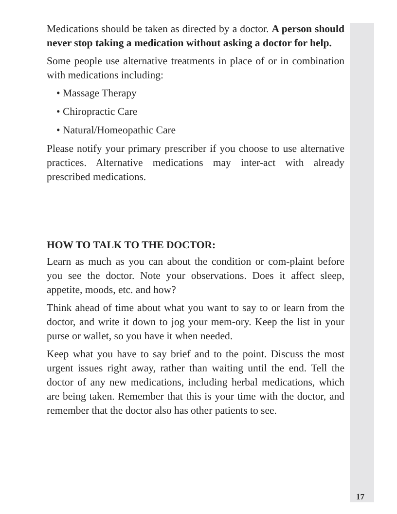Medications should be taken as directed by a doctor. A person should never stop taking a medication without asking a doctor for help.
Some people use alternative treatments in place of or in combination with medications including:
• Massage Therapy
• Chiropractic Care
• Natural/Homeopathic Care
Please notify your primary prescriber if you choose to use alternative practices. Alternative medications may inter-act with already prescribed medications.
HOW TO TALK TO THE DOCTOR:
Learn as much as you can about the condition or com-plaint before you see the doctor. Note your observations. Does it affect sleep, appetite, moods, etc. and how?
Think ahead of time about what you want to say to or learn from the doctor, and write it down to jog your mem-ory. Keep the list in your purse or wallet, so you have it when needed.
Keep what you have to say brief and to the point. Discuss the most urgent issues right away, rather than waiting until the end. Tell the doctor of any new medications, including herbal medications, which are being taken. Remember that this is your time with the doctor, and remember that the doctor also has other patients to see.
17